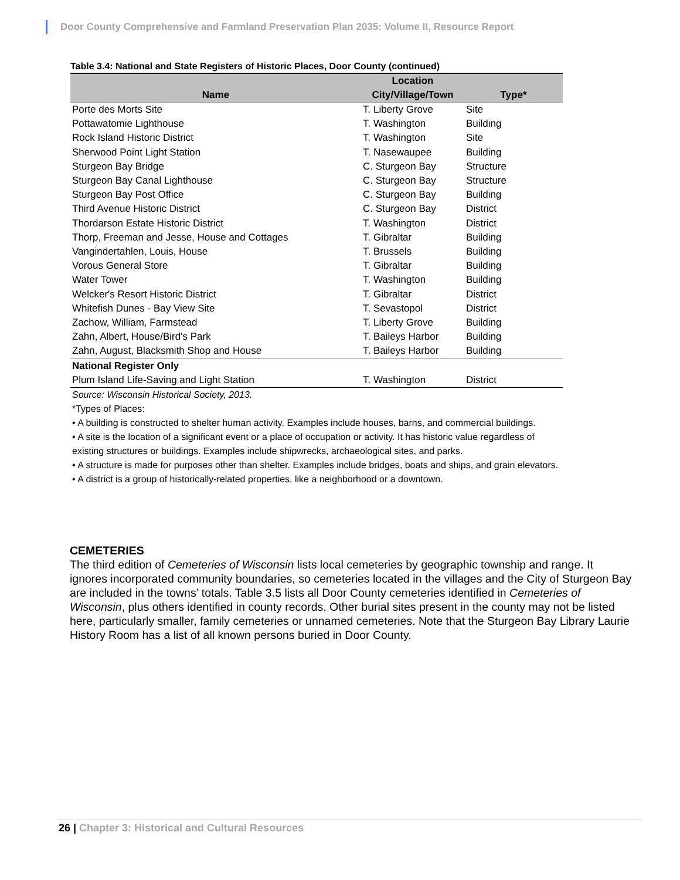Door County Comprehensive and Farmland Preservation Plan 2035: Volume II, Resource Report
Table 3.4: National and State Registers of Historic Places, Door County (continued)
| Name | Location | |
| --- | --- | --- |
| | City/Village/Town | Type* |
| Porte des Morts Site | T. Liberty Grove | Site |
| Pottawatomie Lighthouse | T. Washington | Building |
| Rock Island Historic District | T. Washington | Site |
| Sherwood Point Light Station | T. Nasewaupee | Building |
| Sturgeon Bay Bridge | C. Sturgeon Bay | Structure |
| Sturgeon Bay Canal Lighthouse | C. Sturgeon Bay | Structure |
| Sturgeon Bay Post Office | C. Sturgeon Bay | Building |
| Third Avenue Historic District | C. Sturgeon Bay | District |
| Thordarson Estate Historic District | T. Washington | District |
| Thorp, Freeman and Jesse, House and Cottages | T. Gibraltar | Building |
| Vangindertahlen, Louis, House | T. Brussels | Building |
| Vorous General Store | T. Gibraltar | Building |
| Water Tower | T. Washington | Building |
| Welcker's Resort Historic District | T. Gibraltar | District |
| Whitefish Dunes - Bay View Site | T. Sevastopol | District |
| Zachow, William, Farmstead | T. Liberty Grove | Building |
| Zahn, Albert, House/Bird's Park | T. Baileys Harbor | Building |
| Zahn, August, Blacksmith Shop and House | T. Baileys Harbor | Building |
| National Register Only | | |
| Plum Island Life-Saving and Light Station | T. Washington | District |
Source: Wisconsin Historical Society, 2013.
*Types of Places:
• A building is constructed to shelter human activity. Examples include houses, barns, and commercial buildings.
• A site is the location of a significant event or a place of occupation or activity. It has historic value regardless of existing structures or buildings. Examples include shipwrecks, archaeological sites, and parks.
• A structure is made for purposes other than shelter. Examples include bridges, boats and ships, and grain elevators.
• A district is a group of historically-related properties, like a neighborhood or a downtown.
CEMETERIES
The third edition of Cemeteries of Wisconsin lists local cemeteries by geographic township and range. It ignores incorporated community boundaries, so cemeteries located in the villages and the City of Sturgeon Bay are included in the towns’ totals. Table 3.5 lists all Door County cemeteries identified in Cemeteries of Wisconsin, plus others identified in county records. Other burial sites present in the county may not be listed here, particularly smaller, family cemeteries or unnamed cemeteries. Note that the Sturgeon Bay Library Laurie History Room has a list of all known persons buried in Door County.
26 | Chapter 3: Historical and Cultural Resources